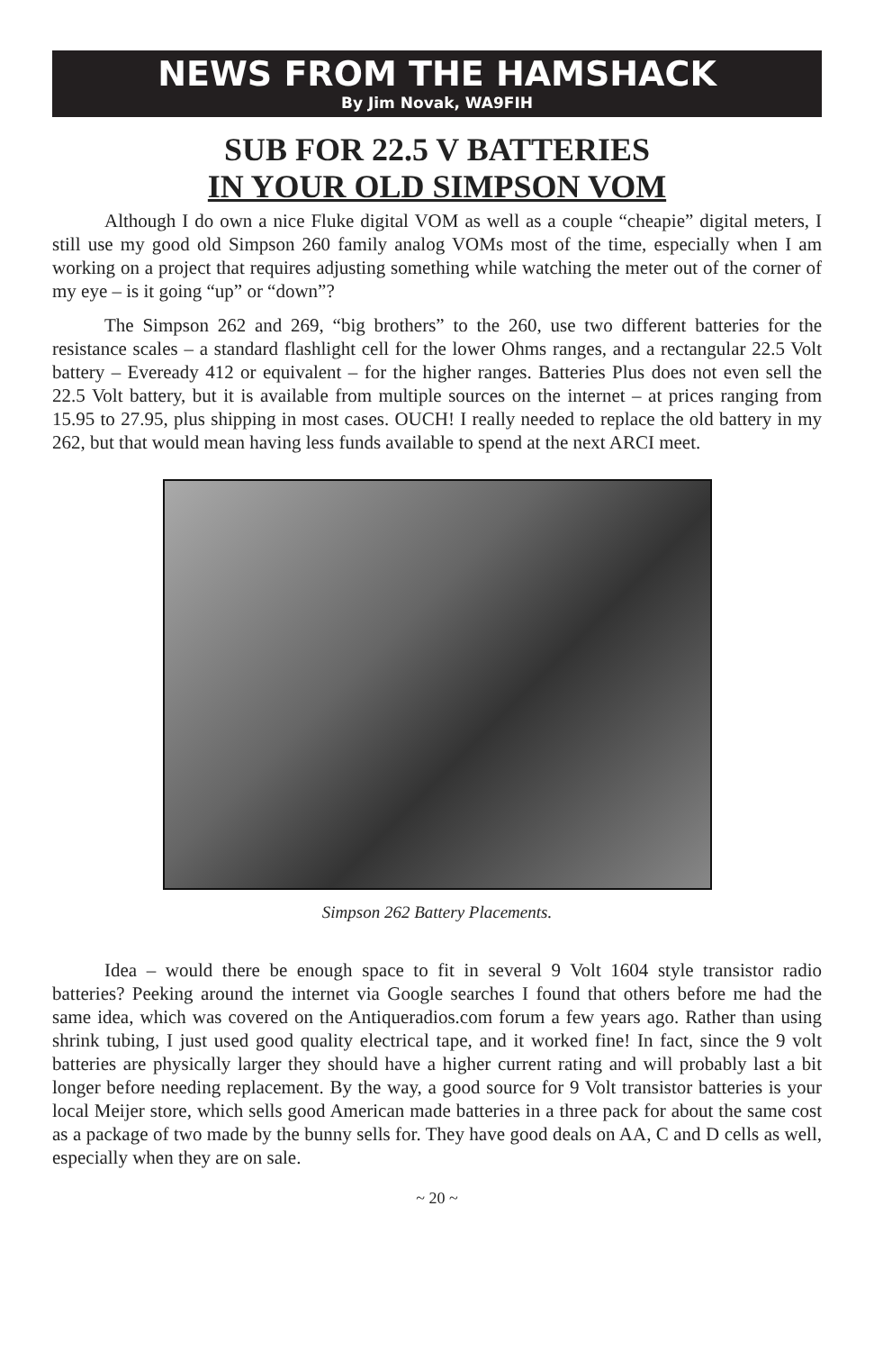NEWS FROM THE HAMSHACK
By Jim Novak, WA9FIH
SUB FOR 22.5 V BATTERIES
IN YOUR OLD SIMPSON VOM
Although I do own a nice Fluke digital VOM as well as a couple “cheapie” digital meters, I still use my good old Simpson 260 family analog VOMs most of the time, especially when I am working on a project that requires adjusting something while watching the meter out of the corner of my eye – is it going “up” or “down”?
The Simpson 262 and 269, “big brothers” to the 260, use two different batteries for the resistance scales – a standard flashlight cell for the lower Ohms ranges, and a rectangular 22.5 Volt battery – Eveready 412 or equivalent – for the higher ranges. Batteries Plus does not even sell the 22.5 Volt battery, but it is available from multiple sources on the internet – at prices ranging from 15.95 to 27.95, plus shipping in most cases. OUCH! I really needed to replace the old battery in my 262, but that would mean having less funds available to spend at the next ARCI meet.
Simpson 262 Battery Placements.
Idea – would there be enough space to fit in several 9 Volt 1604 style transistor radio batteries? Peeking around the internet via Google searches I found that others before me had the same idea, which was covered on the Antiqueradios.com forum a few years ago. Rather than using shrink tubing, I just used good quality electrical tape, and it worked fine! In fact, since the 9 volt batteries are physically larger they should have a higher current rating and will probably last a bit longer before needing replacement. By the way, a good source for 9 Volt transistor batteries is your local Meijer store, which sells good American made batteries in a three pack for about the same cost as a package of two made by the bunny sells for. They have good deals on AA, C and D cells as well, especially when they are on sale.
~ 20 ~